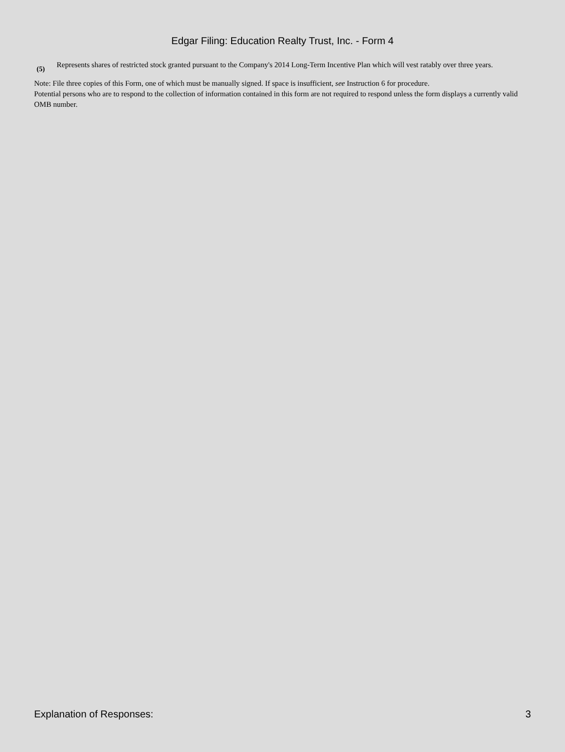Edgar Filing: Education Realty Trust, Inc. - Form 4
(5)
Represents shares of restricted stock granted pursuant to the Company's 2014 Long-Term Incentive Plan which will vest ratably over three years.
Note: File three copies of this Form, one of which must be manually signed. If space is insufficient, see Instruction 6 for procedure.
Potential persons who are to respond to the collection of information contained in this form are not required to respond unless the form displays a currently valid OMB number.
Explanation of Responses: 3